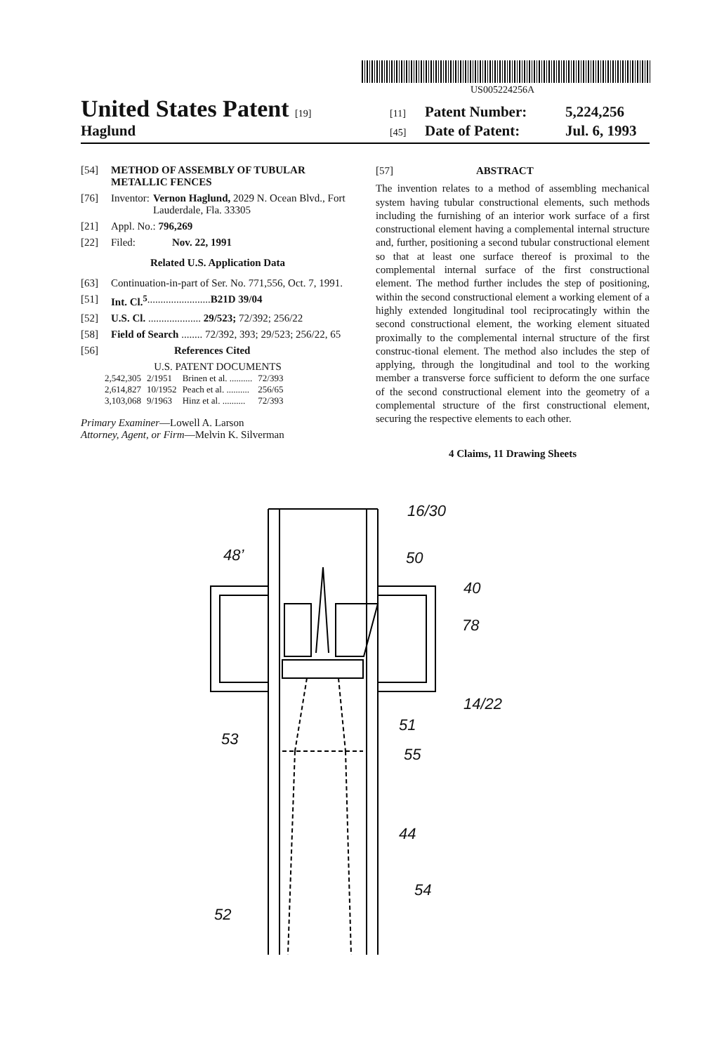US005224256A
United States Patent [19] [11] Patent Number: 5,224,256
Haglund [45] Date of Patent: Jul. 6, 1993
[54] METHOD OF ASSEMBLY OF TUBULAR METALLIC FENCES
[76] Inventor: Vernon Haglund, 2029 N. Ocean Blvd., Fort Lauderdale, Fla. 33305
[21] Appl. No.: 796,269
[22] Filed: Nov. 22, 1991
Related U.S. Application Data
[63] Continuation-in-part of Ser. No. 771,556, Oct. 7, 1991.
[51] Int. Cl.<sup>5</sup> ........................ B21D 39/04
[52] U.S. Cl. .................... 29/523; 72/392; 256/22
[58] Field of Search ........ 72/392, 393; 29/523; 256/22, 65
[56] References Cited
U.S. PATENT DOCUMENTS
| 2,542,305 | 2/1951 | Brinen et al. .......... | 72/393 |
| 2,614,827 | 10/1952 | Peach et al. .......... | 256/65 |
| 3,103,068 | 9/1963 | Hinz et al. .......... | 72/393 |
Primary Examiner—Lowell A. Larson
Attorney, Agent, or Firm—Melvin K. Silverman
[57] ABSTRACT
The invention relates to a method of assembling mechanical system having tubular constructional elements, such methods including the furnishing of an interior work surface of a first constructional element having a complemental internal structure and, further, positioning a second tubular constructional element so that at least one surface thereof is proximal to the complemental internal surface of the first constructional element. The method further includes the step of positioning, within the second constructional element a working element of a highly extended longitudinal tool reciprocatingly within the second constructional element, the working element situated proximally to the complemental internal structure of the first construc-tional element. The method also includes the step of applying, through the longitudinal and tool to the working member a transverse force sufficient to deform the one surface of the second constructional element into the geometry of a complemental structure of the first constructional element, securing the respective elements to each other.
4 Claims, 11 Drawing Sheets
16/30
48’ 50
40
78
14/22
51
53
55
44
54
52